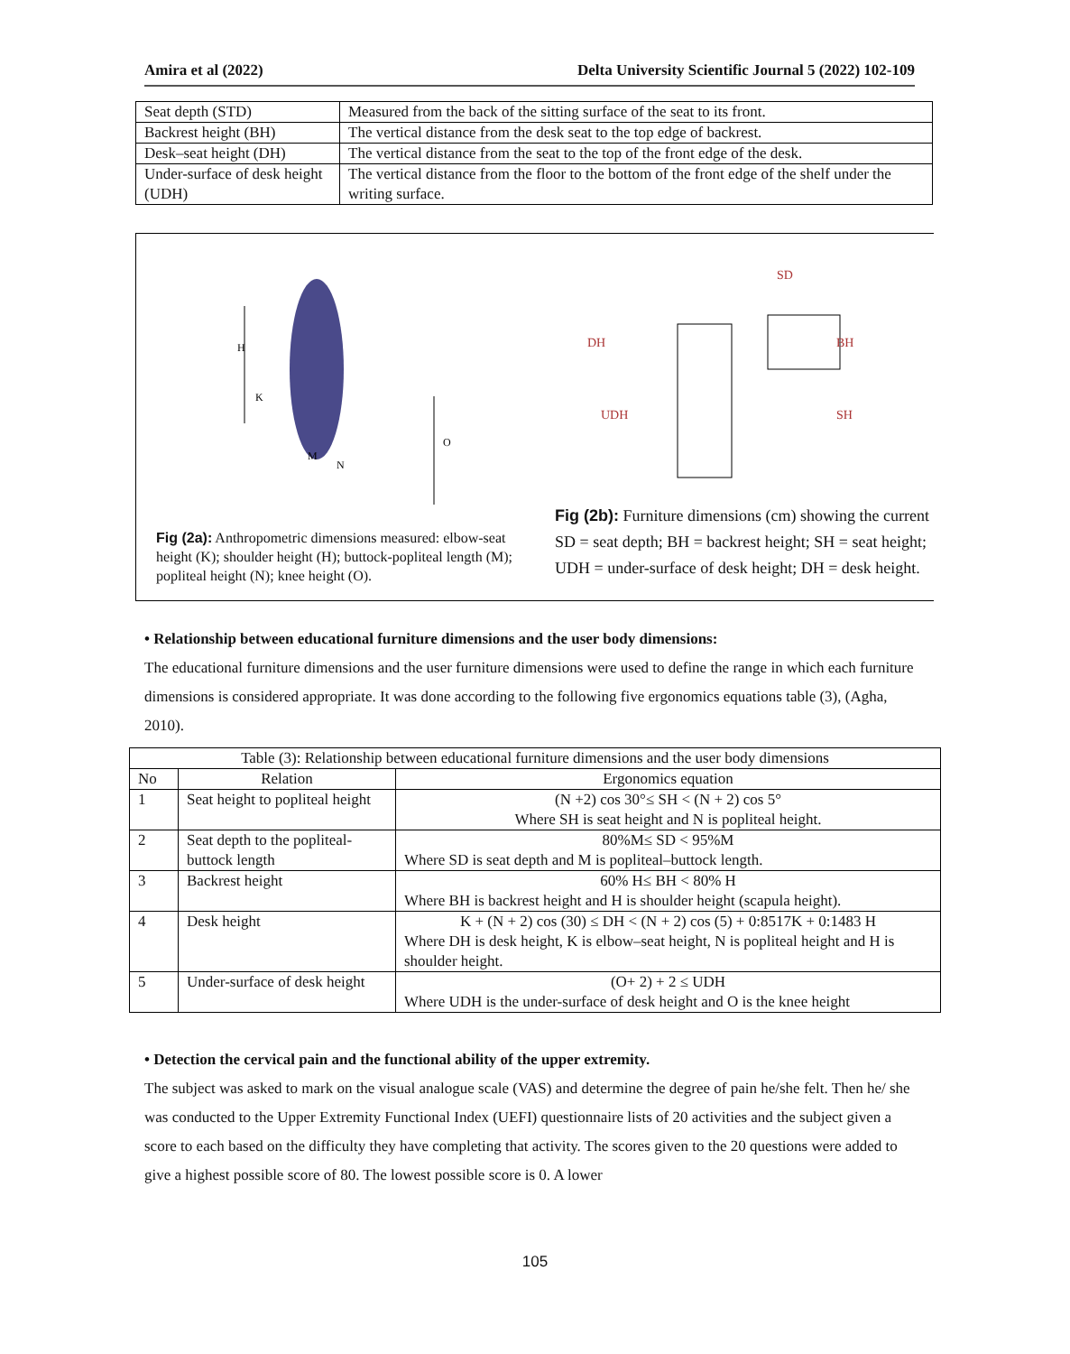Amira et al (2022) Delta University Scientific Journal 5 (2022) 102-109
| Seat depth (STD) | Measured from the back of the sitting surface of the seat to its front. |
| Backrest height (BH) | The vertical distance from the desk seat to the top edge of backrest. |
| Desk–seat height (DH) | The vertical distance from the seat to the top of the front edge of the desk. |
| Under-surface of desk height (UDH) | The vertical distance from the floor to the bottom of the front edge of the shelf under the writing surface. |
H
K
M
N
O
DH
UDH
SD
BH
SH
Fig (2a): Anthropometric dimensions measured: elbow-seat height (K); shoulder height (H); buttock-popliteal length (M); popliteal height (N); knee height (O).
Fig (2b): Furniture dimensions (cm) showing the current SD = seat depth; BH = backrest height; SH = seat height; UDH = under-surface of desk height; DH = desk height.
• Relationship between educational furniture dimensions and the user body dimensions:
The educational furniture dimensions and the user furniture dimensions were used to define the range in which each furniture dimensions is considered appropriate. It was done according to the following five ergonomics equations table (3), (Agha, 2010).
| Table (3): Relationship between educational furniture dimensions and the user body dimensions | | |
| --- | --- | --- |
| No | Relation | Ergonomics equation |
| 1 | Seat height to popliteal height | (N +2) cos 30°≤ SH < (N + 2) cos 5° Where SH is seat height and N is popliteal height. |
| 2 | Seat depth to the popliteal-buttock length | 80%M≤ SD < 95%M Where SD is seat depth and M is popliteal–buttock length. |
| 3 | Backrest height | 60% H≤ BH < 80% H Where BH is backrest height and H is shoulder height (scapula height). |
| 4 | Desk height | K + (N + 2) cos (30) ≤ DH < (N + 2) cos (5) + 0:8517K + 0:1483 H Where DH is desk height, K is elbow–seat height, N is popliteal height and H is shoulder height. |
| 5 | Under-surface of desk height | (O+ 2) + 2 ≤ UDH Where UDH is the under-surface of desk height and O is the knee height |
• Detection the cervical pain and the functional ability of the upper extremity.
The subject was asked to mark on the visual analogue scale (VAS) and determine the degree of pain he/she felt. Then he/ she was conducted to the Upper Extremity Functional Index (UEFI) questionnaire lists of 20 activities and the subject given a score to each based on the difficulty they have completing that activity. The scores given to the 20 questions were added to give a highest possible score of 80. The lowest possible score is 0. A lower
105